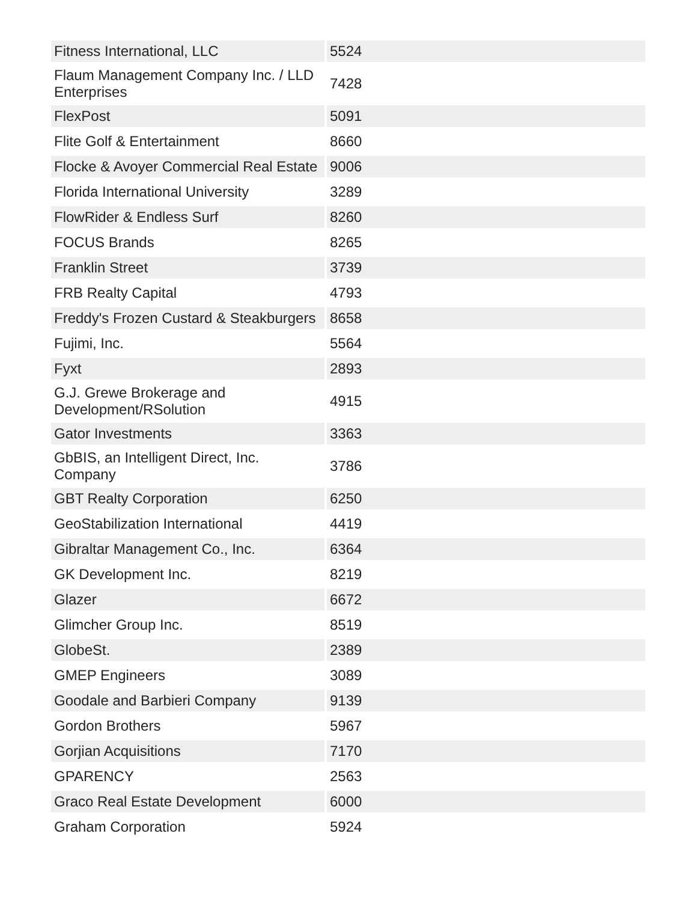| Fitness International, LLC | 5524 |
| Flaum Management Company Inc. / LLD Enterprises | 7428 |
| FlexPost | 5091 |
| Flite Golf & Entertainment | 8660 |
| Flocke & Avoyer Commercial Real Estate | 9006 |
| Florida International University | 3289 |
| FlowRider & Endless Surf | 8260 |
| FOCUS Brands | 8265 |
| Franklin Street | 3739 |
| FRB Realty Capital | 4793 |
| Freddy's Frozen Custard & Steakburgers | 8658 |
| Fujimi, Inc. | 5564 |
| Fyxt | 2893 |
| G.J. Grewe Brokerage and Development/RSolution | 4915 |
| Gator Investments | 3363 |
| GbBIS, an Intelligent Direct, Inc. Company | 3786 |
| GBT Realty Corporation | 6250 |
| GeoStabilization International | 4419 |
| Gibraltar Management Co., Inc. | 6364 |
| GK Development Inc. | 8219 |
| Glazer | 6672 |
| Glimcher Group Inc. | 8519 |
| GlobeSt. | 2389 |
| GMEP Engineers | 3089 |
| Goodale and Barbieri Company | 9139 |
| Gordon Brothers | 5967 |
| Gorjian Acquisitions | 7170 |
| GPARENCY | 2563 |
| Graco Real Estate Development | 6000 |
| Graham Corporation | 5924 |